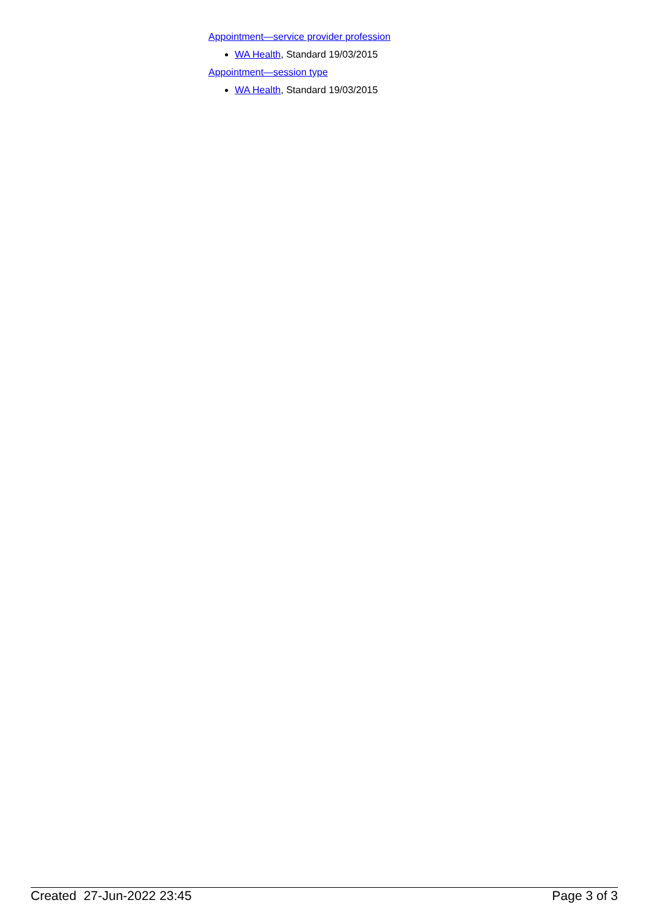Appointment—service provider profession
WA Health, Standard 19/03/2015
Appointment—session type
WA Health, Standard 19/03/2015
Created 27-Jun-2022 23:45 Page 3 of 3